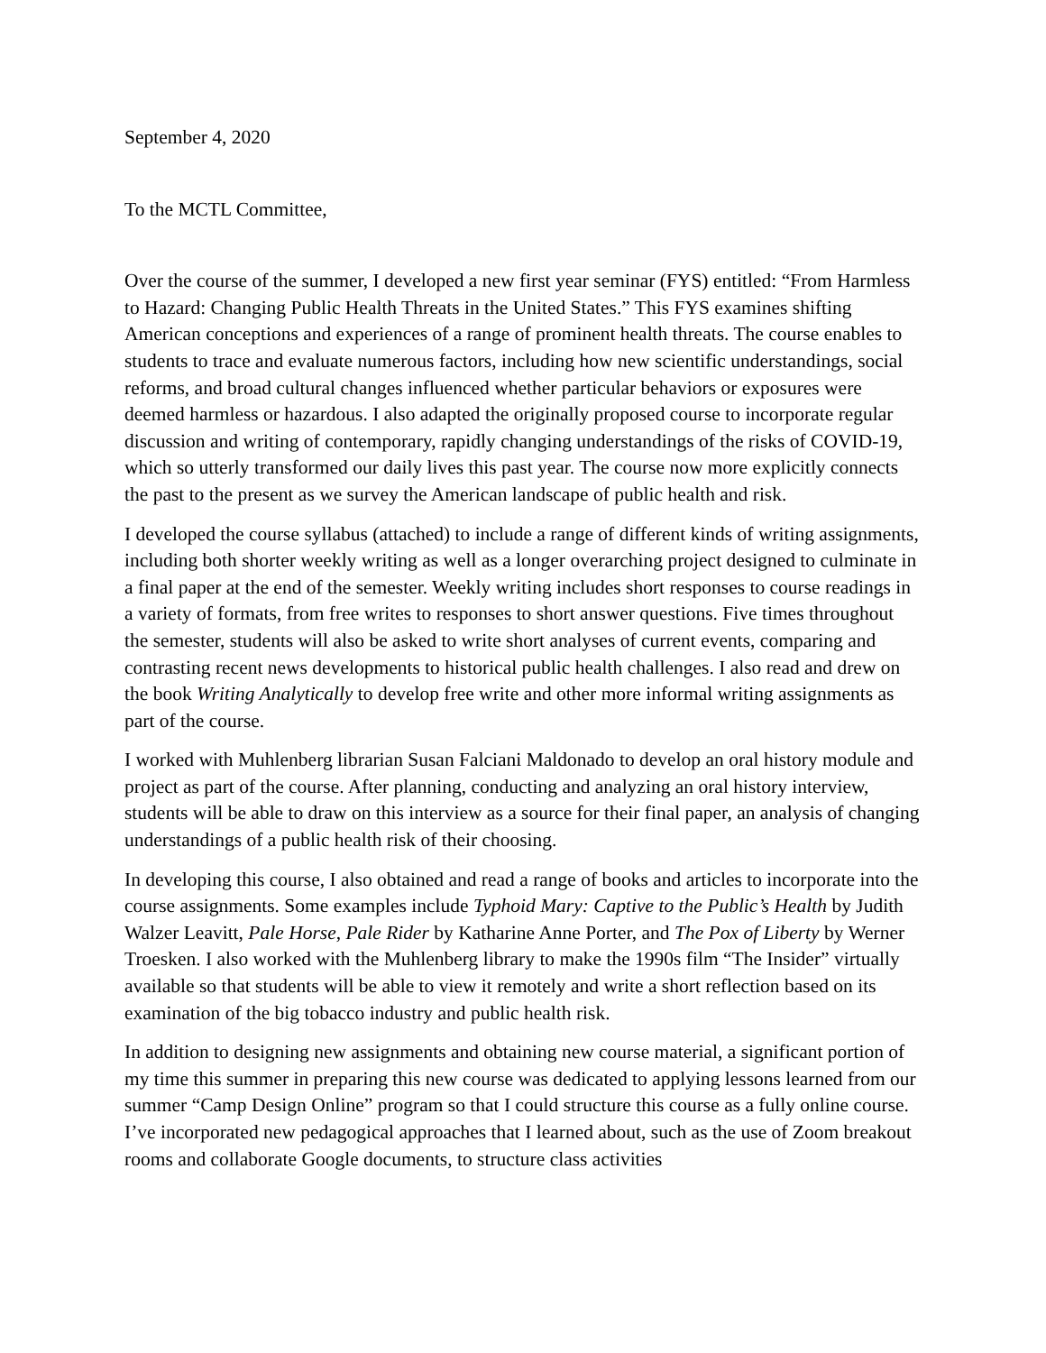September 4, 2020
To the MCTL Committee,
Over the course of the summer, I developed a new first year seminar (FYS) entitled: “From Harmless to Hazard: Changing Public Health Threats in the United States.” This FYS examines shifting American conceptions and experiences of a range of prominent health threats. The course enables to students to trace and evaluate numerous factors, including how new scientific understandings, social reforms, and broad cultural changes influenced whether particular behaviors or exposures were deemed harmless or hazardous. I also adapted the originally proposed course to incorporate regular discussion and writing of contemporary, rapidly changing understandings of the risks of COVID-19, which so utterly transformed our daily lives this past year. The course now more explicitly connects the past to the present as we survey the American landscape of public health and risk.
I developed the course syllabus (attached) to include a range of different kinds of writing assignments, including both shorter weekly writing as well as a longer overarching project designed to culminate in a final paper at the end of the semester. Weekly writing includes short responses to course readings in a variety of formats, from free writes to responses to short answer questions. Five times throughout the semester, students will also be asked to write short analyses of current events, comparing and contrasting recent news developments to historical public health challenges. I also read and drew on the book Writing Analytically to develop free write and other more informal writing assignments as part of the course.
I worked with Muhlenberg librarian Susan Falciani Maldonado to develop an oral history module and project as part of the course. After planning, conducting and analyzing an oral history interview, students will be able to draw on this interview as a source for their final paper, an analysis of changing understandings of a public health risk of their choosing.
In developing this course, I also obtained and read a range of books and articles to incorporate into the course assignments. Some examples include Typhoid Mary: Captive to the Public’s Health by Judith Walzer Leavitt, Pale Horse, Pale Rider by Katharine Anne Porter, and The Pox of Liberty by Werner Troesken. I also worked with the Muhlenberg library to make the 1990s film “The Insider” virtually available so that students will be able to view it remotely and write a short reflection based on its examination of the big tobacco industry and public health risk.
In addition to designing new assignments and obtaining new course material, a significant portion of my time this summer in preparing this new course was dedicated to applying lessons learned from our summer “Camp Design Online” program so that I could structure this course as a fully online course. I’ve incorporated new pedagogical approaches that I learned about, such as the use of Zoom breakout rooms and collaborate Google documents, to structure class activities